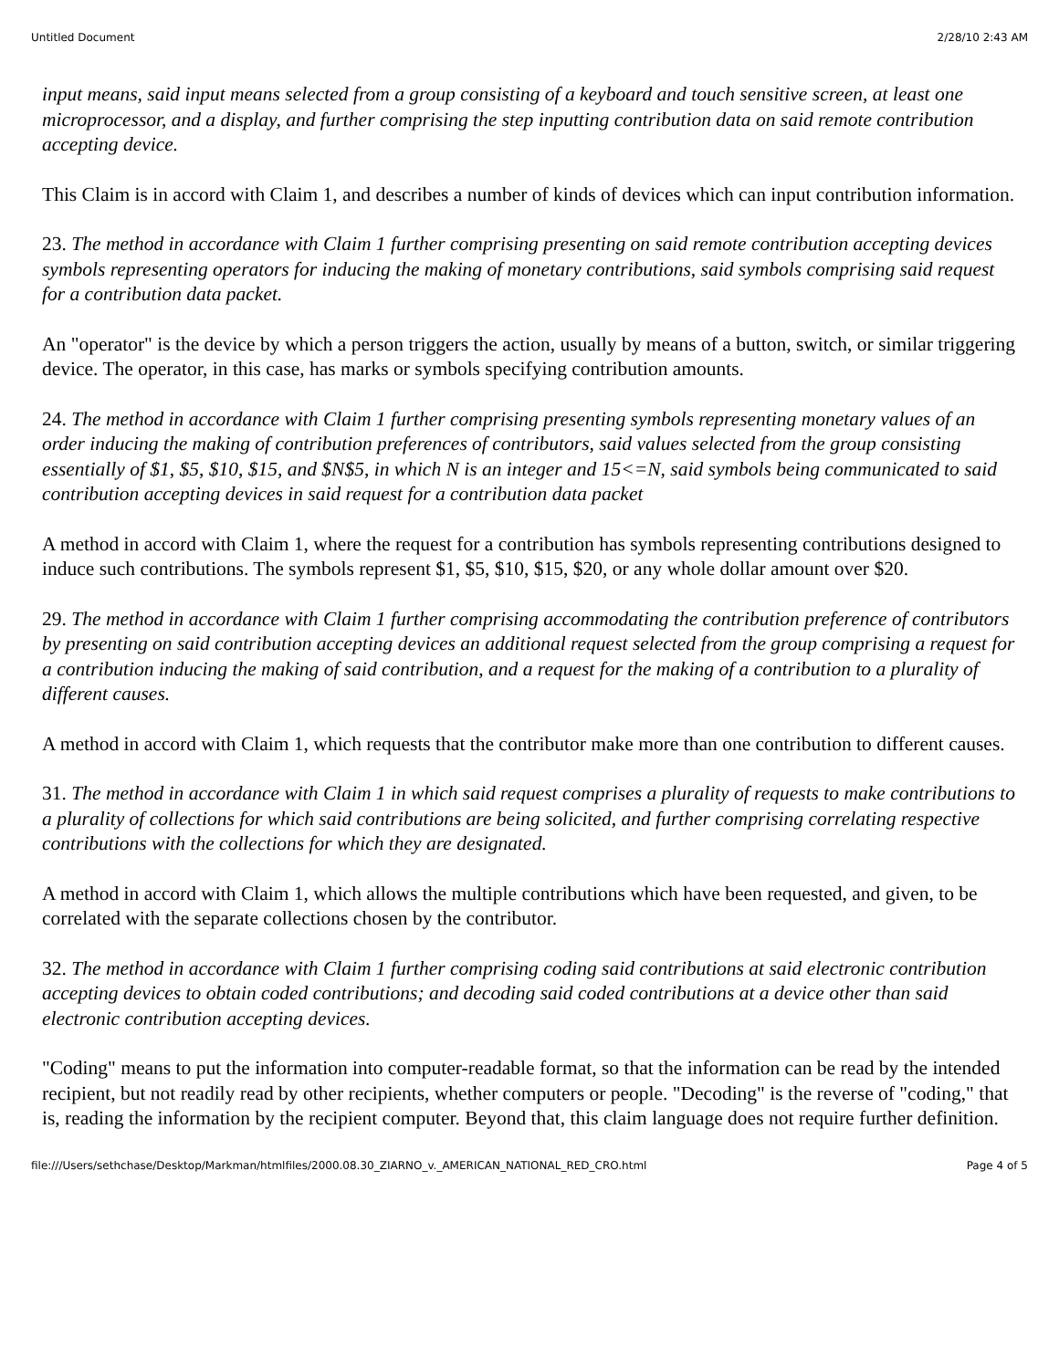Untitled Document 2/28/10 2:43 AM
input means, said input means selected from a group consisting of a keyboard and touch sensitive screen, at least one microprocessor, and a display, and further comprising the step inputting contribution data on said remote contribution accepting device.
This Claim is in accord with Claim 1, and describes a number of kinds of devices which can input contribution information.
23. The method in accordance with Claim 1 further comprising presenting on said remote contribution accepting devices symbols representing operators for inducing the making of monetary contributions, said symbols comprising said request for a contribution data packet.
An "operator" is the device by which a person triggers the action, usually by means of a button, switch, or similar triggering device. The operator, in this case, has marks or symbols specifying contribution amounts.
24. The method in accordance with Claim 1 further comprising presenting symbols representing monetary values of an order inducing the making of contribution preferences of contributors, said values selected from the group consisting essentially of $1, $5, $10, $15, and $N$5, in which N is an integer and 15<=N, said symbols being communicated to said contribution accepting devices in said request for a contribution data packet
A method in accord with Claim 1, where the request for a contribution has symbols representing contributions designed to induce such contributions. The symbols represent $1, $5, $10, $15, $20, or any whole dollar amount over $20.
29. The method in accordance with Claim 1 further comprising accommodating the contribution preference of contributors by presenting on said contribution accepting devices an additional request selected from the group comprising a request for a contribution inducing the making of said contribution, and a request for the making of a contribution to a plurality of different causes.
A method in accord with Claim 1, which requests that the contributor make more than one contribution to different causes.
31. The method in accordance with Claim 1 in which said request comprises a plurality of requests to make contributions to a plurality of collections for which said contributions are being solicited, and further comprising correlating respective contributions with the collections for which they are designated.
A method in accord with Claim 1, which allows the multiple contributions which have been requested, and given, to be correlated with the separate collections chosen by the contributor.
32. The method in accordance with Claim 1 further comprising coding said contributions at said electronic contribution accepting devices to obtain coded contributions; and decoding said coded contributions at a device other than said electronic contribution accepting devices.
"Coding" means to put the information into computer-readable format, so that the information can be read by the intended recipient, but not readily read by other recipients, whether computers or people. "Decoding" is the reverse of "coding," that is, reading the information by the recipient computer. Beyond that, this claim language does not require further definition.
file:///Users/sethchase/Desktop/Markman/htmlfiles/2000.08.30_ZIARNO_v._AMERICAN_NATIONAL_RED_CRO.html Page 4 of 5